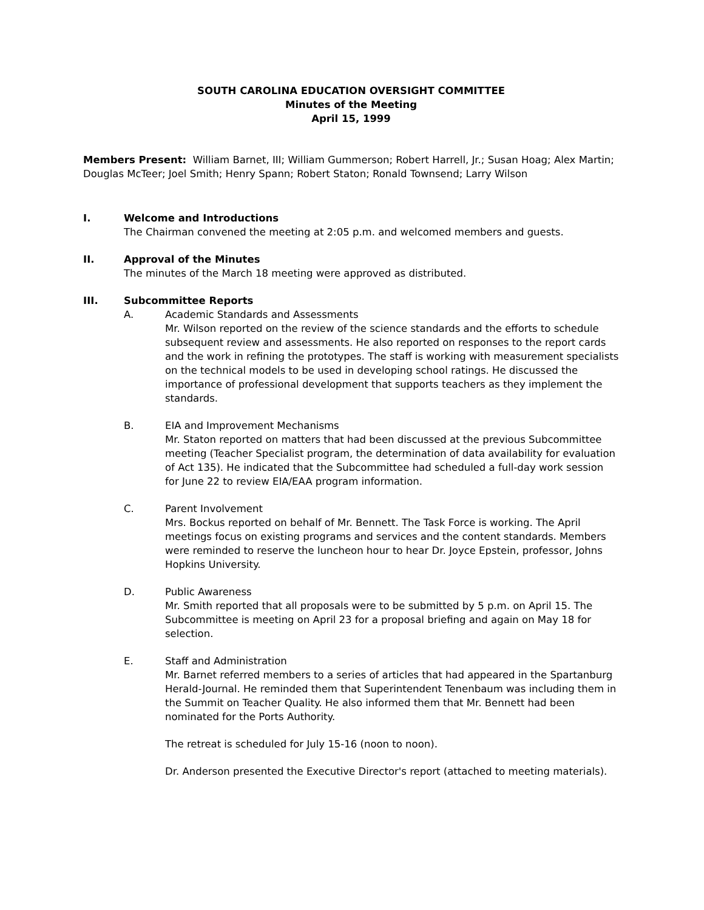SOUTH CAROLINA EDUCATION OVERSIGHT COMMITTEE
Minutes of the Meeting
April 15, 1999
Members Present: William Barnet, III; William Gummerson; Robert Harrell, Jr.; Susan Hoag; Alex Martin; Douglas McTeer; Joel Smith; Henry Spann; Robert Staton; Ronald Townsend; Larry Wilson
I. Welcome and Introductions
The Chairman convened the meeting at 2:05 p.m. and welcomed members and guests.
II. Approval of the Minutes
The minutes of the March 18 meeting were approved as distributed.
III. Subcommittee Reports
A. Academic Standards and Assessments
Mr. Wilson reported on the review of the science standards and the efforts to schedule subsequent review and assessments. He also reported on responses to the report cards and the work in refining the prototypes. The staff is working with measurement specialists on the technical models to be used in developing school ratings. He discussed the importance of professional development that supports teachers as they implement the standards.
B. EIA and Improvement Mechanisms
Mr. Staton reported on matters that had been discussed at the previous Subcommittee meeting (Teacher Specialist program, the determination of data availability for evaluation of Act 135). He indicated that the Subcommittee had scheduled a full-day work session for June 22 to review EIA/EAA program information.
C. Parent Involvement
Mrs. Bockus reported on behalf of Mr. Bennett. The Task Force is working. The April meetings focus on existing programs and services and the content standards. Members were reminded to reserve the luncheon hour to hear Dr. Joyce Epstein, professor, Johns Hopkins University.
D. Public Awareness
Mr. Smith reported that all proposals were to be submitted by 5 p.m. on April 15. The Subcommittee is meeting on April 23 for a proposal briefing and again on May 18 for selection.
E. Staff and Administration
Mr. Barnet referred members to a series of articles that had appeared in the Spartanburg Herald-Journal. He reminded them that Superintendent Tenenbaum was including them in the Summit on Teacher Quality. He also informed them that Mr. Bennett had been nominated for the Ports Authority.
The retreat is scheduled for July 15-16 (noon to noon).
Dr. Anderson presented the Executive Director's report (attached to meeting materials).